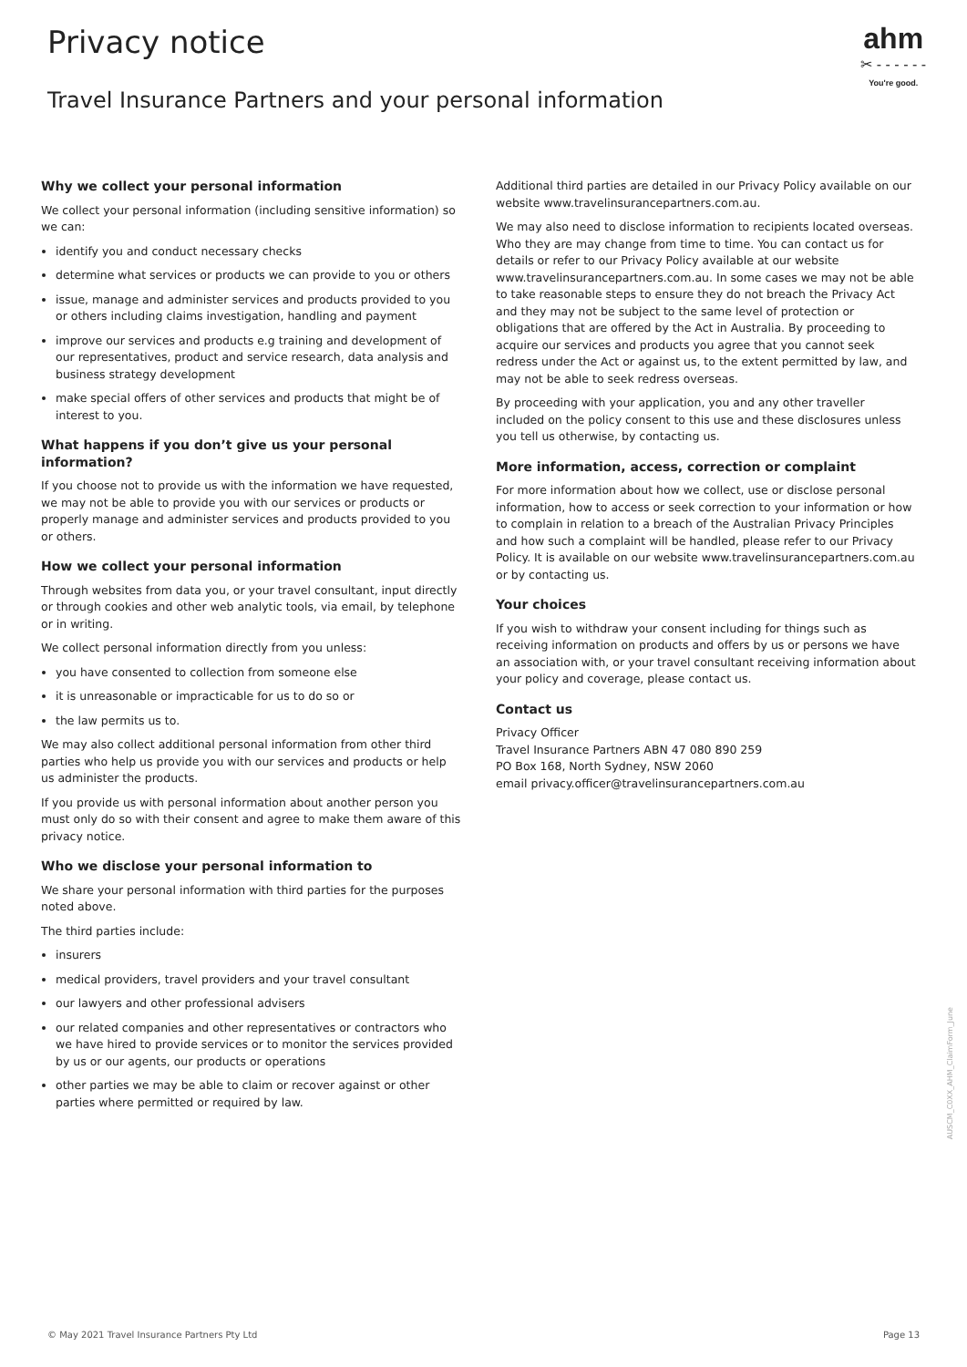Privacy notice
Travel Insurance Partners and your personal information
ahm
✂ - - - - - -
You're good.
Why we collect your personal information
We collect your personal information (including sensitive information) so we can:
identify you and conduct necessary checks
determine what services or products we can provide to you or others
issue, manage and administer services and products provided to you or others including claims investigation, handling and payment
improve our services and products e.g training and development of our representatives, product and service research, data analysis and business strategy development
make special offers of other services and products that might be of interest to you.
What happens if you don’t give us your personal information?
If you choose not to provide us with the information we have requested, we may not be able to provide you with our services or products or properly manage and administer services and products provided to you or others.
How we collect your personal information
Through websites from data you, or your travel consultant, input directly or through cookies and other web analytic tools, via email, by telephone or in writing.
We collect personal information directly from you unless:
you have consented to collection from someone else
it is unreasonable or impracticable for us to do so or
the law permits us to.
We may also collect additional personal information from other third parties who help us provide you with our services and products or help us administer the products.
If you provide us with personal information about another person you must only do so with their consent and agree to make them aware of this privacy notice.
Who we disclose your personal information to
We share your personal information with third parties for the purposes noted above.
The third parties include:
insurers
medical providers, travel providers and your travel consultant
our lawyers and other professional advisers
our related companies and other representatives or contractors who we have hired to provide services or to monitor the services provided by us or our agents, our products or operations
other parties we may be able to claim or recover against or other parties where permitted or required by law.
Additional third parties are detailed in our Privacy Policy available on our website www.travelinsurancepartners.com.au.
We may also need to disclose information to recipients located overseas. Who they are may change from time to time. You can contact us for details or refer to our Privacy Policy available at our website www.travelinsurancepartners.com.au. In some cases we may not be able to take reasonable steps to ensure they do not breach the Privacy Act and they may not be subject to the same level of protection or obligations that are offered by the Act in Australia. By proceeding to acquire our services and products you agree that you cannot seek redress under the Act or against us, to the extent permitted by law, and may not be able to seek redress overseas.
By proceeding with your application, you and any other traveller included on the policy consent to this use and these disclosures unless you tell us otherwise, by contacting us.
More information, access, correction or complaint
For more information about how we collect, use or disclose personal information, how to access or seek correction to your information or how to complain in relation to a breach of the Australian Privacy Principles and how such a complaint will be handled, please refer to our Privacy Policy. It is available on our website www.travelinsurancepartners.com.au or by contacting us.
Your choices
If you wish to withdraw your consent including for things such as receiving information on products and offers by us or persons we have an association with, or your travel consultant receiving information about your policy and coverage, please contact us.
Contact us
Privacy Officer
Travel Insurance Partners ABN 47 080 890 259
PO Box 168, North Sydney, NSW 2060
email privacy.officer@travelinsurancepartners.com.au
AUSCM_C0XX_AHM_ClaimForm_June
© May 2021 Travel Insurance Partners Pty Ltd Page 13